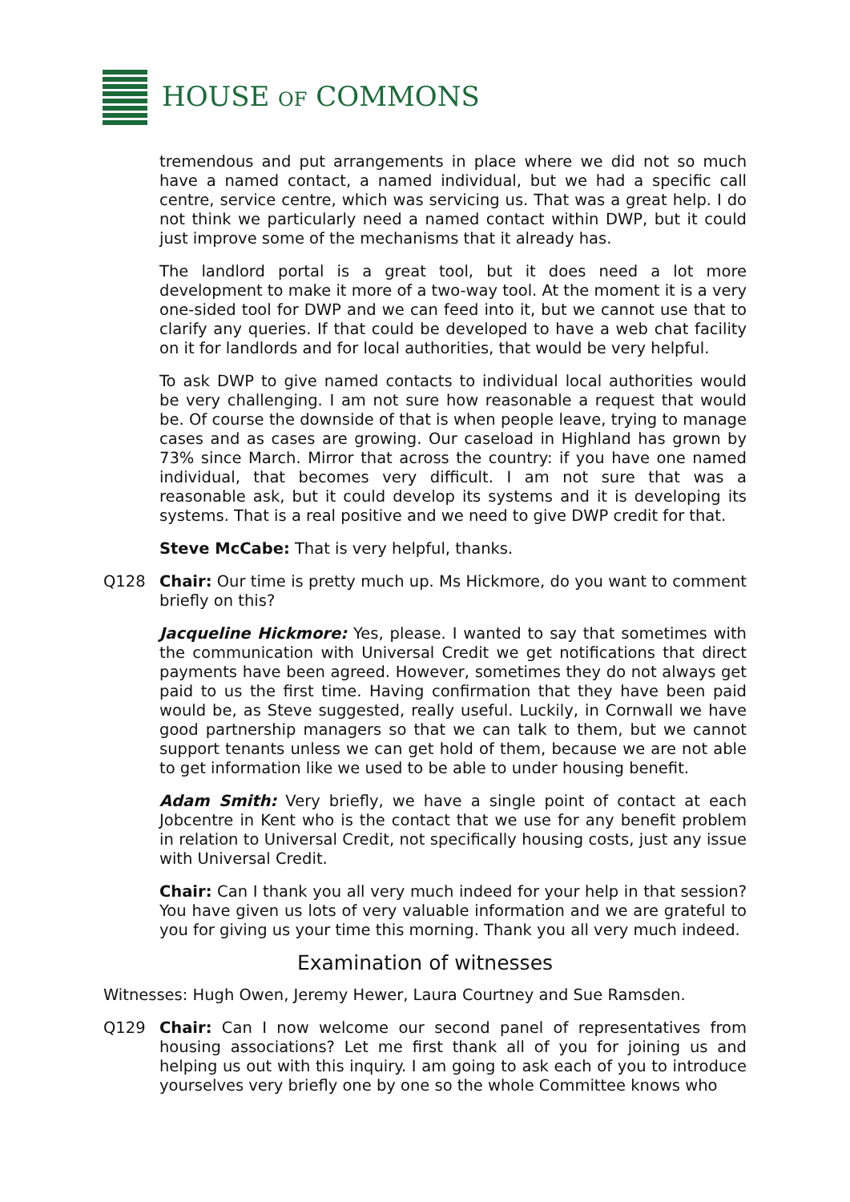HOUSE OF COMMONS
tremendous and put arrangements in place where we did not so much have a named contact, a named individual, but we had a specific call centre, service centre, which was servicing us. That was a great help. I do not think we particularly need a named contact within DWP, but it could just improve some of the mechanisms that it already has.
The landlord portal is a great tool, but it does need a lot more development to make it more of a two-way tool. At the moment it is a very one-sided tool for DWP and we can feed into it, but we cannot use that to clarify any queries. If that could be developed to have a web chat facility on it for landlords and for local authorities, that would be very helpful.
To ask DWP to give named contacts to individual local authorities would be very challenging. I am not sure how reasonable a request that would be. Of course the downside of that is when people leave, trying to manage cases and as cases are growing. Our caseload in Highland has grown by 73% since March. Mirror that across the country: if you have one named individual, that becomes very difficult. I am not sure that was a reasonable ask, but it could develop its systems and it is developing its systems. That is a real positive and we need to give DWP credit for that.
Steve McCabe: That is very helpful, thanks.
Q128 Chair: Our time is pretty much up. Ms Hickmore, do you want to comment briefly on this?
Jacqueline Hickmore: Yes, please. I wanted to say that sometimes with the communication with Universal Credit we get notifications that direct payments have been agreed. However, sometimes they do not always get paid to us the first time. Having confirmation that they have been paid would be, as Steve suggested, really useful. Luckily, in Cornwall we have good partnership managers so that we can talk to them, but we cannot support tenants unless we can get hold of them, because we are not able to get information like we used to be able to under housing benefit.
Adam Smith: Very briefly, we have a single point of contact at each Jobcentre in Kent who is the contact that we use for any benefit problem in relation to Universal Credit, not specifically housing costs, just any issue with Universal Credit.
Chair: Can I thank you all very much indeed for your help in that session? You have given us lots of very valuable information and we are grateful to you for giving us your time this morning. Thank you all very much indeed.
Examination of witnesses
Witnesses: Hugh Owen, Jeremy Hewer, Laura Courtney and Sue Ramsden.
Q129 Chair: Can I now welcome our second panel of representatives from housing associations? Let me first thank all of you for joining us and helping us out with this inquiry. I am going to ask each of you to introduce yourselves very briefly one by one so the whole Committee knows who